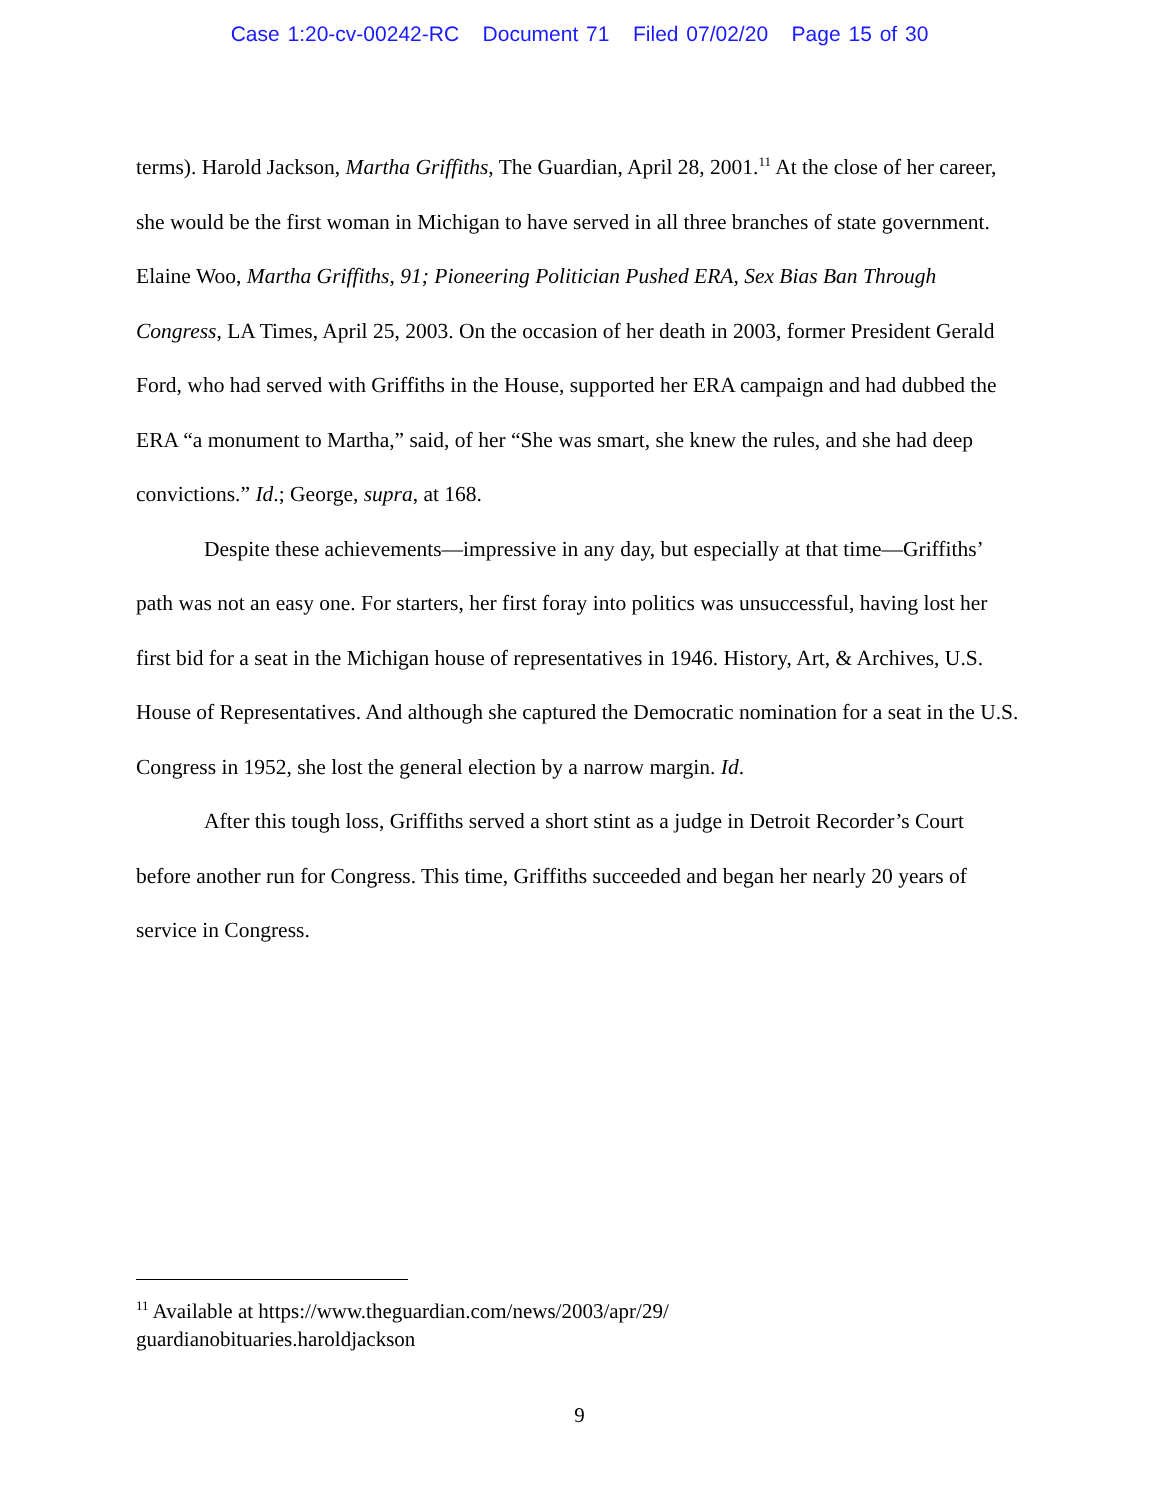Case 1:20-cv-00242-RC Document 71 Filed 07/02/20 Page 15 of 30
terms). Harold Jackson, Martha Griffiths, The Guardian, April 28, 2001.<sup>11</sup> At the close of her career, she would be the first woman in Michigan to have served in all three branches of state government. Elaine Woo, Martha Griffiths, 91; Pioneering Politician Pushed ERA, Sex Bias Ban Through Congress, LA Times, April 25, 2003. On the occasion of her death in 2003, former President Gerald Ford, who had served with Griffiths in the House, supported her ERA campaign and had dubbed the ERA “a monument to Martha,” said, of her “She was smart, she knew the rules, and she had deep convictions.” Id.; George, supra, at 168.
Despite these achievements—impressive in any day, but especially at that time—Griffiths’ path was not an easy one. For starters, her first foray into politics was unsuccessful, having lost her first bid for a seat in the Michigan house of representatives in 1946. History, Art, & Archives, U.S. House of Representatives. And although she captured the Democratic nomination for a seat in the U.S. Congress in 1952, she lost the general election by a narrow margin. Id.
After this tough loss, Griffiths served a short stint as a judge in Detroit Recorder’s Court before another run for Congress. This time, Griffiths succeeded and began her nearly 20 years of service in Congress.
<sup>11</sup> Available at https://www.theguardian.com/news/2003/apr/29/
guardianobituaries.haroldjackson
9